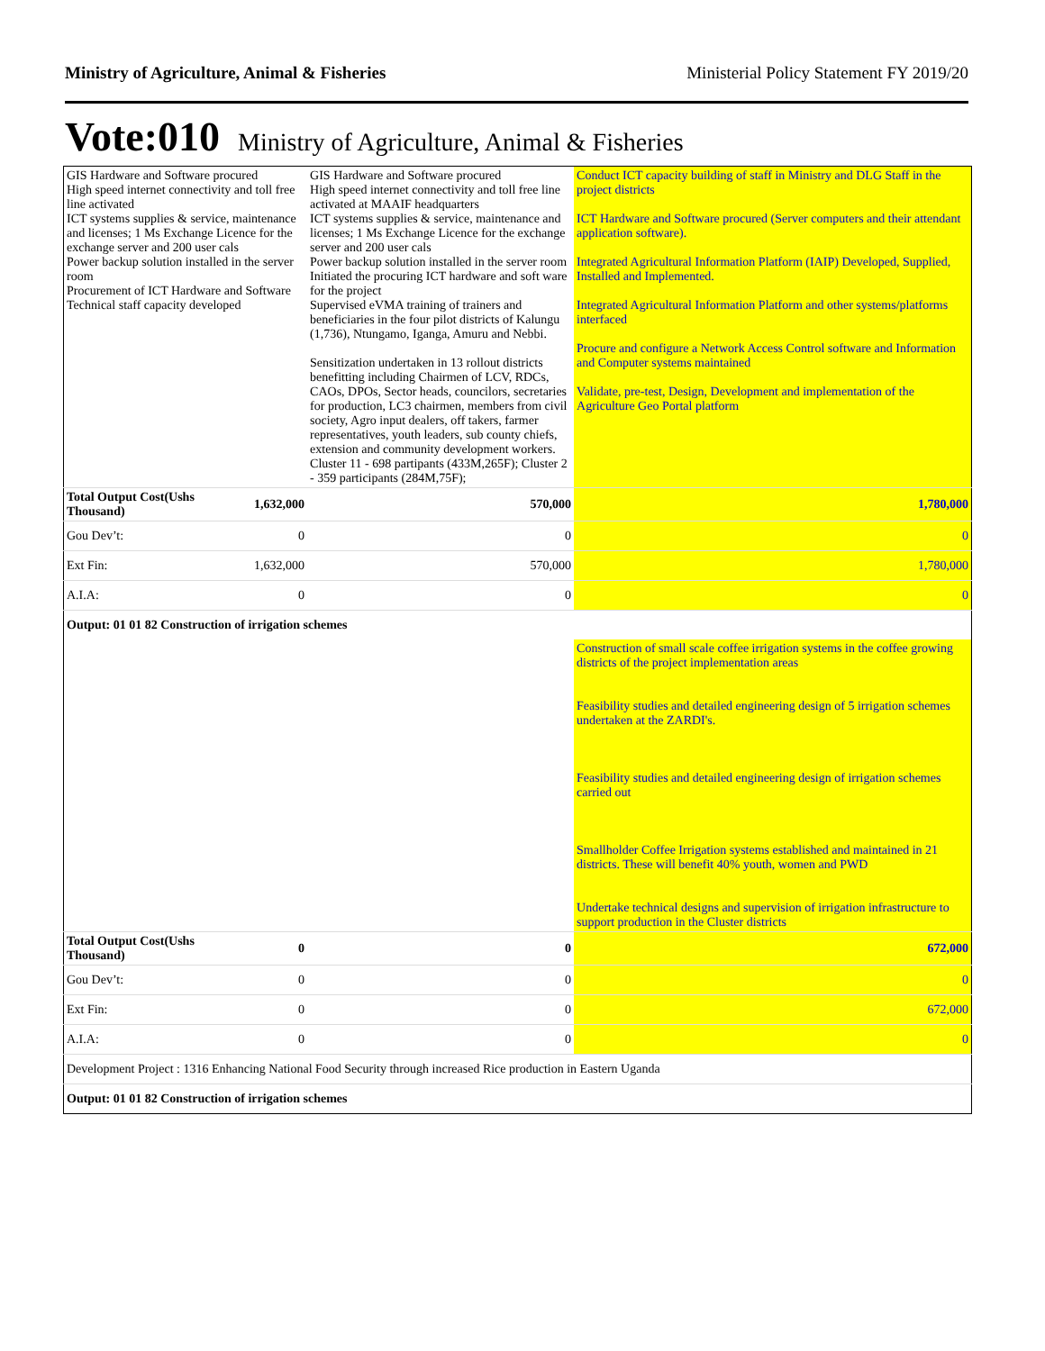Ministry of Agriculture, Animal & Fisheries Ministerial Policy Statement FY 2019/20
Vote:010 Ministry of Agriculture, Animal & Fisheries
| GIS Hardware and Software procured High speed internet connectivity and toll free line activated ICT systems supplies & service, maintenance and licenses; 1 Ms Exchange Licence for the exchange server and 200 user cals Power backup solution installed in the server room Procurement of ICT Hardware and Software Technical staff capacity developed | | GIS Hardware and Software procured High speed internet connectivity and toll free line activated at MAAIF headquarters ICT systems supplies & service, maintenance and licenses; 1 Ms Exchange Licence for the exchange server and 200 user cals Power backup solution installed in the server room Initiated the procuring ICT hardware and soft ware for the project Supervised eVMA training of trainers and beneficiaries in the four pilot districts of Kalungu (1,736), Ntungamo, Iganga, Amuru and Nebbi. Sensitization undertaken in 13 rollout districts benefitting including Chairmen of LCV, RDCs, CAOs, DPOs, Sector heads, councilors, secretaries for production, LC3 chairmen, members from civil society, Agro input dealers, off takers, farmer representatives, youth leaders, sub county chiefs, extension and community development workers. Cluster 11 - 698 partipants (433M,265F); Cluster 2 - 359 participants (284M,75F); | Conduct ICT capacity building of staff in Ministry and DLG Staff in the project districts ICT Hardware and Software procured (Server computers and their attendant application software). Integrated Agricultural Information Platform (IAIP) Developed, Supplied, Installed and Implemented. Integrated Agricultural Information Platform and other systems/platforms interfaced Procure and configure a Network Access Control software and Information and Computer systems maintained Validate, pre-test, Design, Development and implementation of the Agriculture Geo Portal platform |
| Total Output Cost(Ushs Thousand) | 1,632,000 | 570,000 | 1,780,000 |
| Gou Dev’t: | 0 | 0 | 0 |
| Ext Fin: | 1,632,000 | 570,000 | 1,780,000 |
| A.I.A: | 0 | 0 | 0 |
| Output: 01 01 82 Construction of irrigation schemes | | | |
| | | | Construction of small scale coffee irrigation systems in the coffee growing districts of the project implementation areas Feasibility studies and detailed engineering design of 5 irrigation schemes undertaken at the ZARDI's. Feasibility studies and detailed engineering design of irrigation schemes carried out Smallholder Coffee Irrigation systems established and maintained in 21 districts. These will benefit 40% youth, women and PWD Undertake technical designs and supervision of irrigation infrastructure to support production in the Cluster districts |
| Total Output Cost(Ushs Thousand) | 0 | 0 | 672,000 |
| Gou Dev’t: | 0 | 0 | 0 |
| Ext Fin: | 0 | 0 | 672,000 |
| A.I.A: | 0 | 0 | 0 |
| Development Project : 1316 Enhancing National Food Security through increased Rice production in Eastern Uganda | | | |
| Output: 01 01 82 Construction of irrigation schemes | | | |